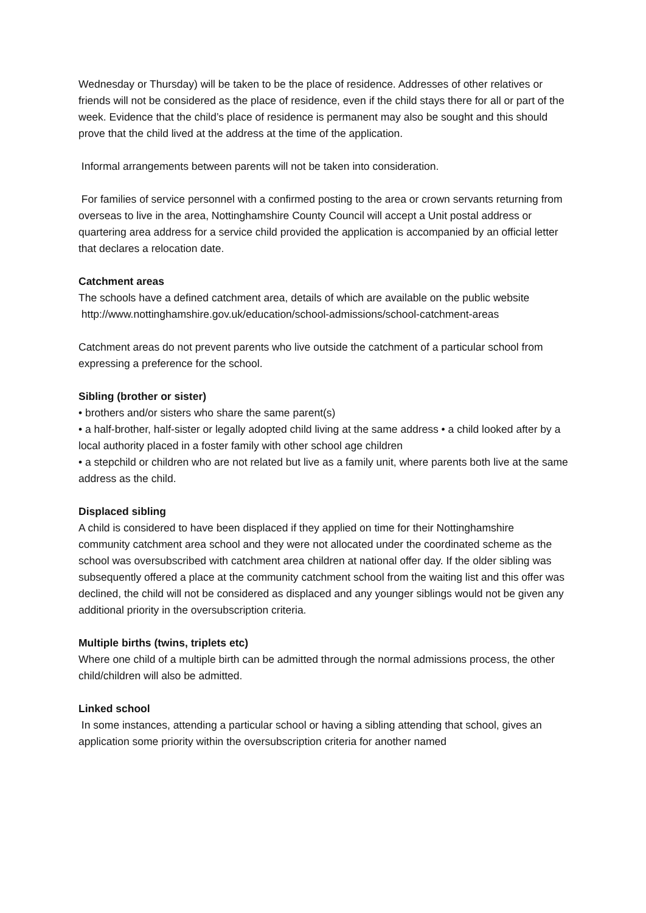Wednesday or Thursday) will be taken to be the place of residence. Addresses of other relatives or friends will not be considered as the place of residence, even if the child stays there for all or part of the week. Evidence that the child’s place of residence is permanent may also be sought and this should prove that the child lived at the address at the time of the application.
Informal arrangements between parents will not be taken into consideration.
For families of service personnel with a confirmed posting to the area or crown servants returning from overseas to live in the area, Nottinghamshire County Council will accept a Unit postal address or quartering area address for a service child provided the application is accompanied by an official letter that declares a relocation date.
Catchment areas
The schools have a defined catchment area, details of which are available on the public website
http://www.nottinghamshire.gov.uk/education/school-admissions/school-catchment-areas
Catchment areas do not prevent parents who live outside the catchment of a particular school from expressing a preference for the school.
Sibling (brother or sister)
• brothers and/or sisters who share the same parent(s)
• a half-brother, half-sister or legally adopted child living at the same address • a child looked after by a local authority placed in a foster family with other school age children
• a stepchild or children who are not related but live as a family unit, where parents both live at the same address as the child.
Displaced sibling
A child is considered to have been displaced if they applied on time for their Nottinghamshire community catchment area school and they were not allocated under the coordinated scheme as the school was oversubscribed with catchment area children at national offer day. If the older sibling was subsequently offered a place at the community catchment school from the waiting list and this offer was declined, the child will not be considered as displaced and any younger siblings would not be given any additional priority in the oversubscription criteria.
Multiple births (twins, triplets etc)
Where one child of a multiple birth can be admitted through the normal admissions process, the other child/children will also be admitted.
Linked school
In some instances, attending a particular school or having a sibling attending that school, gives an application some priority within the oversubscription criteria for another named